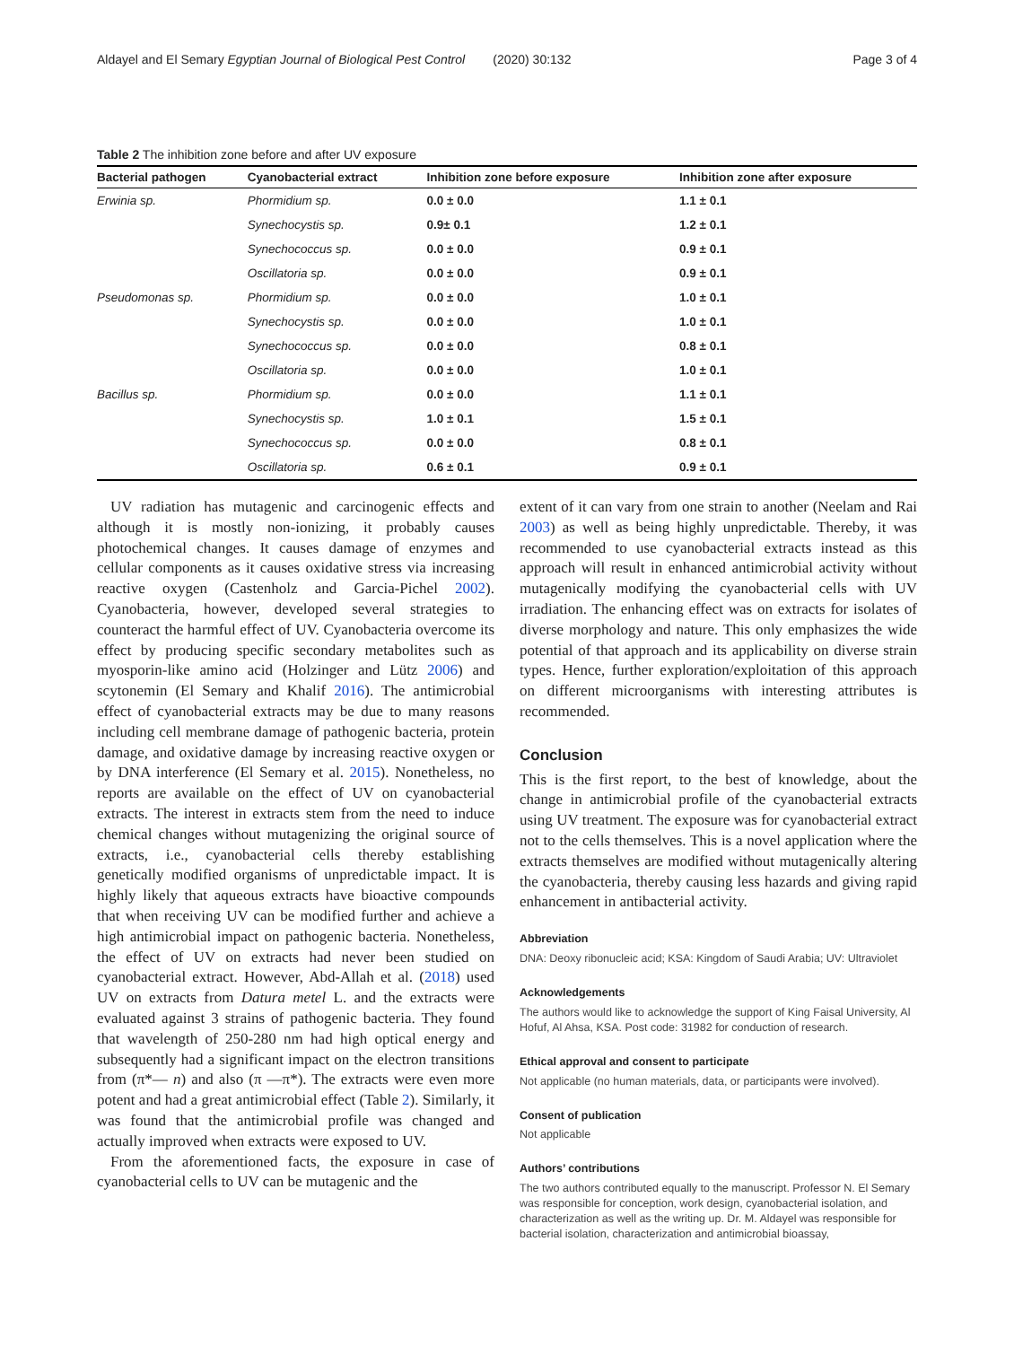Aldayel and El Semary Egyptian Journal of Biological Pest Control (2020) 30:132 Page 3 of 4
Table 2 The inhibition zone before and after UV exposure
| Bacterial pathogen | Cyanobacterial extract | Inhibition zone before exposure | Inhibition zone after exposure |
| --- | --- | --- | --- |
| Erwinia sp. | Phormidium sp. | 0.0 ± 0.0 | 1.1 ± 0.1 |
| | Synechocystis sp. | 0.9± 0.1 | 1.2 ± 0.1 |
| | Synechococcus sp. | 0.0 ± 0.0 | 0.9 ± 0.1 |
| | Oscillatoria sp. | 0.0 ± 0.0 | 0.9 ± 0.1 |
| Pseudomonas sp. | Phormidium sp. | 0.0 ± 0.0 | 1.0 ± 0.1 |
| | Synechocystis sp. | 0.0 ± 0.0 | 1.0 ± 0.1 |
| | Synechococcus sp. | 0.0 ± 0.0 | 0.8 ± 0.1 |
| | Oscillatoria sp. | 0.0 ± 0.0 | 1.0 ± 0.1 |
| Bacillus sp. | Phormidium sp. | 0.0 ± 0.0 | 1.1 ± 0.1 |
| | Synechocystis sp. | 1.0 ± 0.1 | 1.5 ± 0.1 |
| | Synechococcus sp. | 0.0 ± 0.0 | 0.8 ± 0.1 |
| | Oscillatoria sp. | 0.6 ± 0.1 | 0.9 ± 0.1 |
UV radiation has mutagenic and carcinogenic effects and although it is mostly non-ionizing, it probably causes photochemical changes. It causes damage of enzymes and cellular components as it causes oxidative stress via increasing reactive oxygen (Castenholz and Garcia-Pichel 2002). Cyanobacteria, however, developed several strategies to counteract the harmful effect of UV. Cyanobacteria overcome its effect by producing specific secondary metabolites such as myosporin-like amino acid (Holzinger and Lütz 2006) and scytonemin (El Semary and Khalif 2016). The antimicrobial effect of cyanobacterial extracts may be due to many reasons including cell membrane damage of pathogenic bacteria, protein damage, and oxidative damage by increasing reactive oxygen or by DNA interference (El Semary et al. 2015). Nonetheless, no reports are available on the effect of UV on cyanobacterial extracts. The interest in extracts stem from the need to induce chemical changes without mutagenizing the original source of extracts, i.e., cyanobacterial cells thereby establishing genetically modified organisms of unpredictable impact. It is highly likely that aqueous extracts have bioactive compounds that when receiving UV can be modified further and achieve a high antimicrobial impact on pathogenic bacteria. Nonetheless, the effect of UV on extracts had never been studied on cyanobacterial extract. However, Abd-Allah et al. (2018) used UV on extracts from Datura metel L. and the extracts were evaluated against 3 strains of pathogenic bacteria. They found that wavelength of 250-280 nm had high optical energy and subsequently had a significant impact on the electron transitions from (π*— n) and also (π —π*). The extracts were even more potent and had a great antimicrobial effect (Table 2). Similarly, it was found that the antimicrobial profile was changed and actually improved when extracts were exposed to UV.
From the aforementioned facts, the exposure in case of cyanobacterial cells to UV can be mutagenic and the
extent of it can vary from one strain to another (Neelam and Rai 2003) as well as being highly unpredictable. Thereby, it was recommended to use cyanobacterial extracts instead as this approach will result in enhanced antimicrobial activity without mutagenically modifying the cyanobacterial cells with UV irradiation. The enhancing effect was on extracts for isolates of diverse morphology and nature. This only emphasizes the wide potential of that approach and its applicability on diverse strain types. Hence, further exploration/exploitation of this approach on different microorganisms with interesting attributes is recommended.
Conclusion
This is the first report, to the best of knowledge, about the change in antimicrobial profile of the cyanobacterial extracts using UV treatment. The exposure was for cyanobacterial extract not to the cells themselves. This is a novel application where the extracts themselves are modified without mutagenically altering the cyanobacteria, thereby causing less hazards and giving rapid enhancement in antibacterial activity.
Abbreviation
DNA: Deoxy ribonucleic acid; KSA: Kingdom of Saudi Arabia; UV: Ultraviolet
Acknowledgements
The authors would like to acknowledge the support of King Faisal University, Al Hofuf, Al Ahsa, KSA. Post code: 31982 for conduction of research.
Ethical approval and consent to participate
Not applicable (no human materials, data, or participants were involved).
Consent of publication
Not applicable
Authors’ contributions
The two authors contributed equally to the manuscript. Professor N. El Semary was responsible for conception, work design, cyanobacterial isolation, and characterization as well as the writing up. Dr. M. Aldayel was responsible for bacterial isolation, characterization and antimicrobial bioassay,